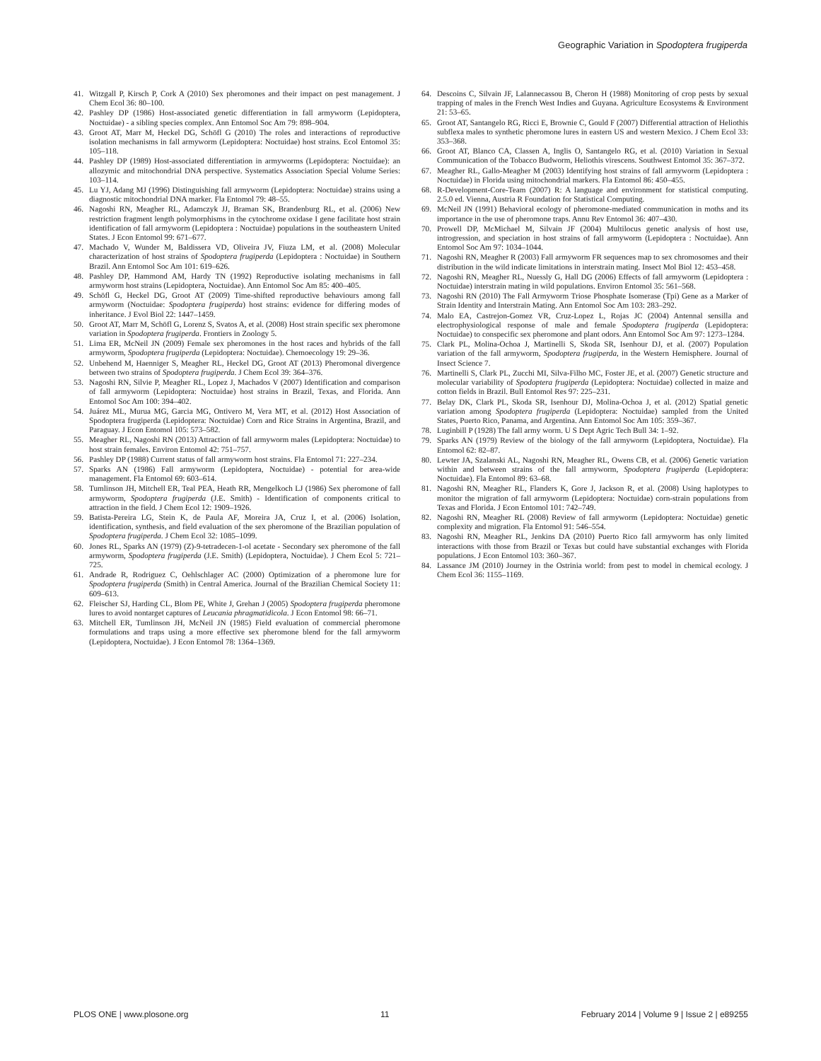Geographic Variation in Spodoptera frugiperda
41. Witzgall P, Kirsch P, Cork A (2010) Sex pheromones and their impact on pest management. J Chem Ecol 36: 80–100.
42. Pashley DP (1986) Host-associated genetic differentiation in fall armyworm (Lepidoptera, Noctuidae) - a sibling species complex. Ann Entomol Soc Am 79: 898–904.
43. Groot AT, Marr M, Heckel DG, Schöfl G (2010) The roles and interactions of reproductive isolation mechanisms in fall armyworm (Lepidoptera: Noctuidae) host strains. Ecol Entomol 35: 105–118.
44. Pashley DP (1989) Host-associated differentiation in armyworms (Lepidoptera: Noctuidae): an allozymic and mitochondrial DNA perspective. Systematics Association Special Volume Series: 103–114.
45. Lu YJ, Adang MJ (1996) Distinguishing fall armyworm (Lepidoptera: Noctuidae) strains using a diagnostic mitochondrial DNA marker. Fla Entomol 79: 48–55.
46. Nagoshi RN, Meagher RL, Adamczyk JJ, Braman SK, Brandenburg RL, et al. (2006) New restriction fragment length polymorphisms in the cytochrome oxidase I gene facilitate host strain identification of fall armyworm (Lepidoptera : Noctuidae) populations in the southeastern United States. J Econ Entomol 99: 671–677.
47. Machado V, Wunder M, Baldissera VD, Oliveira JV, Fiuza LM, et al. (2008) Molecular characterization of host strains of Spodoptera frugiperda (Lepidoptera : Noctuidae) in Southern Brazil. Ann Entomol Soc Am 101: 619–626.
48. Pashley DP, Hammond AM, Hardy TN (1992) Reproductive isolating mechanisms in fall armyworm host strains (Lepidoptera, Noctuidae). Ann Entomol Soc Am 85: 400–405.
49. Schöfl G, Heckel DG, Groot AT (2009) Time-shifted reproductive behaviours among fall armyworm (Noctuidae: Spodoptera frugiperda) host strains: evidence for differing modes of inheritance. J Evol Biol 22: 1447–1459.
50. Groot AT, Marr M, Schöfl G, Lorenz S, Svatos A, et al. (2008) Host strain specific sex pheromone variation in Spodoptera frugiperda. Frontiers in Zoology 5.
51. Lima ER, McNeil JN (2009) Female sex pheromones in the host races and hybrids of the fall armyworm, Spodoptera frugiperda (Lepidoptera: Noctuidae). Chemoecology 19: 29–36.
52. Unbehend M, Haenniger S, Meagher RL, Heckel DG, Groot AT (2013) Pheromonal divergence between two strains of Spodoptera frugiperda. J Chem Ecol 39: 364–376.
53. Nagoshi RN, Silvie P, Meagher RL, Lopez J, Machados V (2007) Identification and comparison of fall armyworm (Lepidoptera: Noctuidae) host strains in Brazil, Texas, and Florida. Ann Entomol Soc Am 100: 394–402.
54. Juárez ML, Murua MG, Garcia MG, Ontivero M, Vera MT, et al. (2012) Host Association of Spodoptera frugiperda (Lepidoptera: Noctuidae) Corn and Rice Strains in Argentina, Brazil, and Paraguay. J Econ Entomol 105: 573–582.
55. Meagher RL, Nagoshi RN (2013) Attraction of fall armyworm males (Lepidoptera: Noctuidae) to host strain females. Environ Entomol 42: 751–757.
56. Pashley DP (1988) Current status of fall armyworm host strains. Fla Entomol 71: 227–234.
57. Sparks AN (1986) Fall armyworm (Lepidoptera, Noctuidae) - potential for area-wide management. Fla Entomol 69: 603–614.
58. Tumlinson JH, Mitchell ER, Teal PEA, Heath RR, Mengelkoch LJ (1986) Sex pheromone of fall armyworm, Spodoptera frugiperda (J.E. Smith) - Identification of components critical to attraction in the field. J Chem Ecol 12: 1909–1926.
59. Batista-Pereira LG, Stein K, de Paula AF, Moreira JA, Cruz I, et al. (2006) Isolation, identification, synthesis, and field evaluation of the sex pheromone of the Brazilian population of Spodoptera frugiperda. J Chem Ecol 32: 1085–1099.
60. Jones RL, Sparks AN (1979) (Z)-9-tetradecen-1-ol acetate - Secondary sex pheromone of the fall armyworm, Spodoptera frugiperda (J.E. Smith) (Lepidoptera, Noctuidae). J Chem Ecol 5: 721–725.
61. Andrade R, Rodriguez C, Oehlschlager AC (2000) Optimization of a pheromone lure for Spodoptera frugiperda (Smith) in Central America. Journal of the Brazilian Chemical Society 11: 609–613.
62. Fleischer SJ, Harding CL, Blom PE, White J, Grehan J (2005) Spodoptera frugiperda pheromone lures to avoid nontarget captures of Leucania phragmatidicola. J Econ Entomol 98: 66–71.
63. Mitchell ER, Tumlinson JH, McNeil JN (1985) Field evaluation of commercial pheromone formulations and traps using a more effective sex pheromone blend for the fall armyworm (Lepidoptera, Noctuidae). J Econ Entomol 78: 1364–1369.
64. Descoins C, Silvain JF, Lalannecassou B, Cheron H (1988) Monitoring of crop pests by sexual trapping of males in the French West Indies and Guyana. Agriculture Ecosystems & Environment 21: 53–65.
65. Groot AT, Santangelo RG, Ricci E, Brownie C, Gould F (2007) Differential attraction of Heliothis subflexa males to synthetic pheromone lures in eastern US and western Mexico. J Chem Ecol 33: 353–368.
66. Groot AT, Blanco CA, Classen A, Inglis O, Santangelo RG, et al. (2010) Variation in Sexual Communication of the Tobacco Budworm, Heliothis virescens. Southwest Entomol 35: 367–372.
67. Meagher RL, Gallo-Meagher M (2003) Identifying host strains of fall armyworm (Lepidoptera : Noctuidae) in Florida using mitochondrial markers. Fla Entomol 86: 450–455.
68. R-Development-Core-Team (2007) R: A language and environment for statistical computing. 2.5.0 ed. Vienna, Austria R Foundation for Statistical Computing.
69. McNeil JN (1991) Behavioral ecology of pheromone-mediated communication in moths and its importance in the use of pheromone traps. Annu Rev Entomol 36: 407–430.
70. Prowell DP, McMichael M, Silvain JF (2004) Multilocus genetic analysis of host use, introgression, and speciation in host strains of fall armyworm (Lepidoptera : Noctuidae). Ann Entomol Soc Am 97: 1034–1044.
71. Nagoshi RN, Meagher R (2003) Fall armyworm FR sequences map to sex chromosomes and their distribution in the wild indicate limitations in interstrain mating. Insect Mol Biol 12: 453–458.
72. Nagoshi RN, Meagher RL, Nuessly G, Hall DG (2006) Effects of fall armyworm (Lepidoptera : Noctuidae) interstrain mating in wild populations. Environ Entomol 35: 561–568.
73. Nagoshi RN (2010) The Fall Armyworm Triose Phosphate Isomerase (Tpi) Gene as a Marker of Strain Identity and Interstrain Mating. Ann Entomol Soc Am 103: 283–292.
74. Malo EA, Castrejon-Gomez VR, Cruz-Lopez L, Rojas JC (2004) Antennal sensilla and electrophysiological response of male and female Spodoptera frugiperda (Lepidoptera: Noctuidae) to conspecific sex pheromone and plant odors. Ann Entomol Soc Am 97: 1273–1284.
75. Clark PL, Molina-Ochoa J, Martinelli S, Skoda SR, Isenhour DJ, et al. (2007) Population variation of the fall armyworm, Spodoptera frugiperda, in the Western Hemisphere. Journal of Insect Science 7.
76. Martinelli S, Clark PL, Zucchi MI, Silva-Filho MC, Foster JE, et al. (2007) Genetic structure and molecular variability of Spodoptera frugiperda (Lepidoptera: Noctuidae) collected in maize and cotton fields in Brazil. Bull Entomol Res 97: 225–231.
77. Belay DK, Clark PL, Skoda SR, Isenhour DJ, Molina-Ochoa J, et al. (2012) Spatial genetic variation among Spodoptera frugiperda (Lepidoptera: Noctuidae) sampled from the United States, Puerto Rico, Panama, and Argentina. Ann Entomol Soc Am 105: 359–367.
78. Luginbill P (1928) The fall army worm. U S Dept Agric Tech Bull 34: 1–92.
79. Sparks AN (1979) Review of the biology of the fall armyworm (Lepidoptera, Noctuidae). Fla Entomol 62: 82–87.
80. Lewter JA, Szalanski AL, Nagoshi RN, Meagher RL, Owens CB, et al. (2006) Genetic variation within and between strains of the fall armyworm, Spodoptera frugiperda (Lepidoptera: Noctuidae). Fla Entomol 89: 63–68.
81. Nagoshi RN, Meagher RL, Flanders K, Gore J, Jackson R, et al. (2008) Using haplotypes to monitor the migration of fall armyworm (Lepidoptera: Noctuidae) corn-strain populations from Texas and Florida. J Econ Entomol 101: 742–749.
82. Nagoshi RN, Meagher RL (2008) Review of fall armyworm (Lepidoptera: Noctuidae) genetic complexity and migration. Fla Entomol 91: 546–554.
83. Nagoshi RN, Meagher RL, Jenkins DA (2010) Puerto Rico fall armyworm has only limited interactions with those from Brazil or Texas but could have substantial exchanges with Florida populations. J Econ Entomol 103: 360–367.
84. Lassance JM (2010) Journey in the Ostrinia world: from pest to model in chemical ecology. J Chem Ecol 36: 1155–1169.
PLOS ONE | www.plosone.org 11 February 2014 | Volume 9 | Issue 2 | e89255